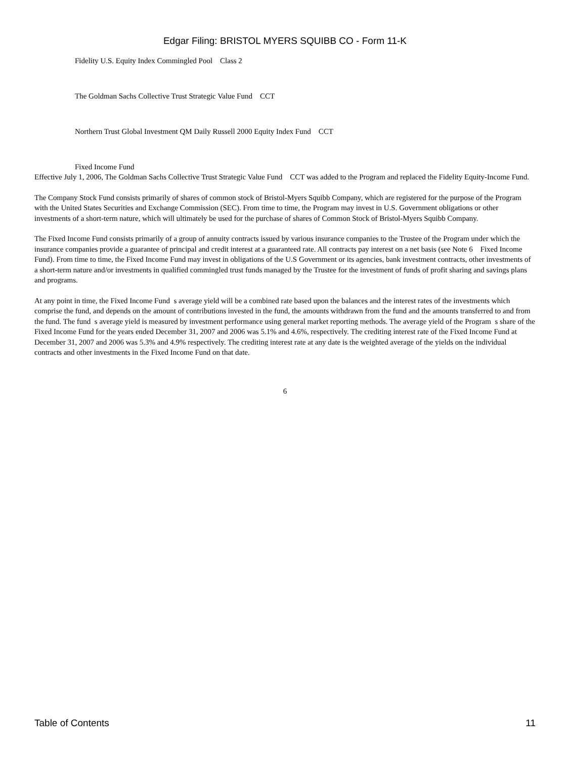Edgar Filing: BRISTOL MYERS SQUIBB CO - Form 11-K
Fidelity U.S. Equity Index Commingled Pool Class 2
The Goldman Sachs Collective Trust Strategic Value Fund CCT
Northern Trust Global Investment QM Daily Russell 2000 Equity Index Fund CCT
Fixed Income Fund
Effective July 1, 2006, The Goldman Sachs Collective Trust Strategic Value Fund CCT was added to the Program and replaced the Fidelity Equity-Income Fund.
The Company Stock Fund consists primarily of shares of common stock of Bristol-Myers Squibb Company, which are registered for the purpose of the Program with the United States Securities and Exchange Commission (SEC). From time to time, the Program may invest in U.S. Government obligations or other investments of a short-term nature, which will ultimately be used for the purchase of shares of Common Stock of Bristol-Myers Squibb Company.
The Fixed Income Fund consists primarily of a group of annuity contracts issued by various insurance companies to the Trustee of the Program under which the insurance companies provide a guarantee of principal and credit interest at a guaranteed rate. All contracts pay interest on a net basis (see Note 6 Fixed Income Fund). From time to time, the Fixed Income Fund may invest in obligations of the U.S Government or its agencies, bank investment contracts, other investments of a short-term nature and/or investments in qualified commingled trust funds managed by the Trustee for the investment of funds of profit sharing and savings plans and programs.
At any point in time, the Fixed Income Fund s average yield will be a combined rate based upon the balances and the interest rates of the investments which comprise the fund, and depends on the amount of contributions invested in the fund, the amounts withdrawn from the fund and the amounts transferred to and from the fund. The fund s average yield is measured by investment performance using general market reporting methods. The average yield of the Program s share of the Fixed Income Fund for the years ended December 31, 2007 and 2006 was 5.1% and 4.6%, respectively. The crediting interest rate of the Fixed Income Fund at December 31, 2007 and 2006 was 5.3% and 4.9% respectively. The crediting interest rate at any date is the weighted average of the yields on the individual contracts and other investments in the Fixed Income Fund on that date.
6
Table of Contents 11